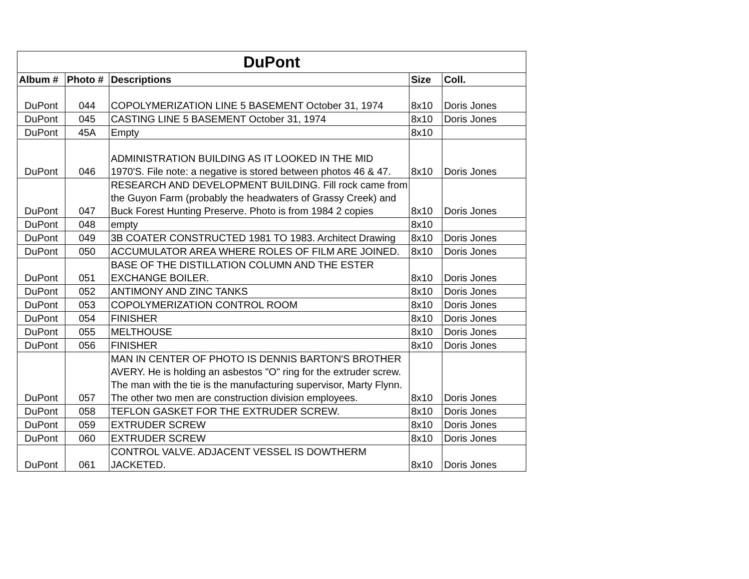| DuPont | | | | |
| Album # | Photo # | Descriptions | Size | Coll. |
| DuPont | 044 | COPOLYMERIZATION LINE 5 BASEMENT October 31, 1974 | 8x10 | Doris Jones |
| DuPont | 045 | CASTING LINE 5 BASEMENT October 31, 1974 | 8x10 | Doris Jones |
| DuPont | 45A | Empty | 8x10 | |
| DuPont | 046 | ADMINISTRATION BUILDING AS IT LOOKED IN THE MID 1970'S. File note: a negative is stored between photos 46 & 47. | 8x10 | Doris Jones |
| DuPont | 047 | RESEARCH AND DEVELOPMENT BUILDING. Fill rock came from the Guyon Farm (probably the headwaters of Grassy Creek) and Buck Forest Hunting Preserve. Photo is from 1984 2 copies | 8x10 | Doris Jones |
| DuPont | 048 | empty | 8x10 | |
| DuPont | 049 | 3B COATER CONSTRUCTED 1981 TO 1983. Architect Drawing | 8x10 | Doris Jones |
| DuPont | 050 | ACCUMULATOR AREA WHERE ROLES OF FILM ARE JOINED. | 8x10 | Doris Jones |
| DuPont | 051 | BASE OF THE DISTILLATION COLUMN AND THE ESTER EXCHANGE BOILER. | 8x10 | Doris Jones |
| DuPont | 052 | ANTIMONY AND ZINC TANKS | 8x10 | Doris Jones |
| DuPont | 053 | COPOLYMERIZATION CONTROL ROOM | 8x10 | Doris Jones |
| DuPont | 054 | FINISHER | 8x10 | Doris Jones |
| DuPont | 055 | MELTHOUSE | 8x10 | Doris Jones |
| DuPont | 056 | FINISHER | 8x10 | Doris Jones |
| DuPont | 057 | MAN IN CENTER OF PHOTO IS DENNIS BARTON'S BROTHER AVERY. He is holding an asbestos "O" ring for the extruder screw. The man with the tie is the manufacturing supervisor, Marty Flynn. The other two men are construction division employees. | 8x10 | Doris Jones |
| DuPont | 058 | TEFLON GASKET FOR THE EXTRUDER SCREW. | 8x10 | Doris Jones |
| DuPont | 059 | EXTRUDER SCREW | 8x10 | Doris Jones |
| DuPont | 060 | EXTRUDER SCREW | 8x10 | Doris Jones |
| DuPont | 061 | CONTROL VALVE. ADJACENT VESSEL IS DOWTHERM JACKETED. | 8x10 | Doris Jones |